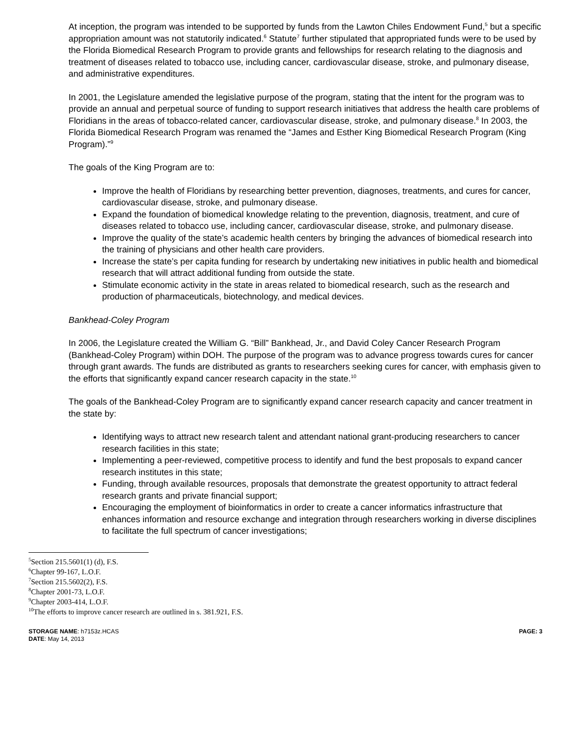At inception, the program was intended to be supported by funds from the Lawton Chiles Endowment Fund,<sup>5</sup> but a specific appropriation amount was not statutorily indicated.<sup>6</sup> Statute<sup>7</sup> further stipulated that appropriated funds were to be used by the Florida Biomedical Research Program to provide grants and fellowships for research relating to the diagnosis and treatment of diseases related to tobacco use, including cancer, cardiovascular disease, stroke, and pulmonary disease, and administrative expenditures.
In 2001, the Legislature amended the legislative purpose of the program, stating that the intent for the program was to provide an annual and perpetual source of funding to support research initiatives that address the health care problems of Floridians in the areas of tobacco-related cancer, cardiovascular disease, stroke, and pulmonary disease.<sup>8</sup> In 2003, the Florida Biomedical Research Program was renamed the “James and Esther King Biomedical Research Program (King Program).”<sup>9</sup>
The goals of the King Program are to:
Improve the health of Floridians by researching better prevention, diagnoses, treatments, and cures for cancer, cardiovascular disease, stroke, and pulmonary disease.
Expand the foundation of biomedical knowledge relating to the prevention, diagnosis, treatment, and cure of diseases related to tobacco use, including cancer, cardiovascular disease, stroke, and pulmonary disease.
Improve the quality of the state’s academic health centers by bringing the advances of biomedical research into the training of physicians and other health care providers.
Increase the state’s per capita funding for research by undertaking new initiatives in public health and biomedical research that will attract additional funding from outside the state.
Stimulate economic activity in the state in areas related to biomedical research, such as the research and production of pharmaceuticals, biotechnology, and medical devices.
Bankhead-Coley Program
In 2006, the Legislature created the William G. “Bill” Bankhead, Jr., and David Coley Cancer Research Program (Bankhead-Coley Program) within DOH. The purpose of the program was to advance progress towards cures for cancer through grant awards. The funds are distributed as grants to researchers seeking cures for cancer, with emphasis given to the efforts that significantly expand cancer research capacity in the state.<sup>10</sup>
The goals of the Bankhead-Coley Program are to significantly expand cancer research capacity and cancer treatment in the state by:
Identifying ways to attract new research talent and attendant national grant-producing researchers to cancer research facilities in this state;
Implementing a peer-reviewed, competitive process to identify and fund the best proposals to expand cancer research institutes in this state;
Funding, through available resources, proposals that demonstrate the greatest opportunity to attract federal research grants and private financial support;
Encouraging the employment of bioinformatics in order to create a cancer informatics infrastructure that enhances information and resource exchange and integration through researchers working in diverse disciplines to facilitate the full spectrum of cancer investigations;
<sup>5</sup> Section 215.5601(1) (d), F.S.
<sup>6</sup> Chapter 99-167, L.O.F.
<sup>7</sup> Section 215.5602(2), F.S.
<sup>8</sup> Chapter 2001-73, L.O.F.
<sup>9</sup> Chapter 2003-414, L.O.F.
<sup>10</sup> The efforts to improve cancer research are outlined in s. 381.921, F.S.
STORAGE NAME: h7153z.HCAS
DATE: May 14, 2013
PAGE: 3